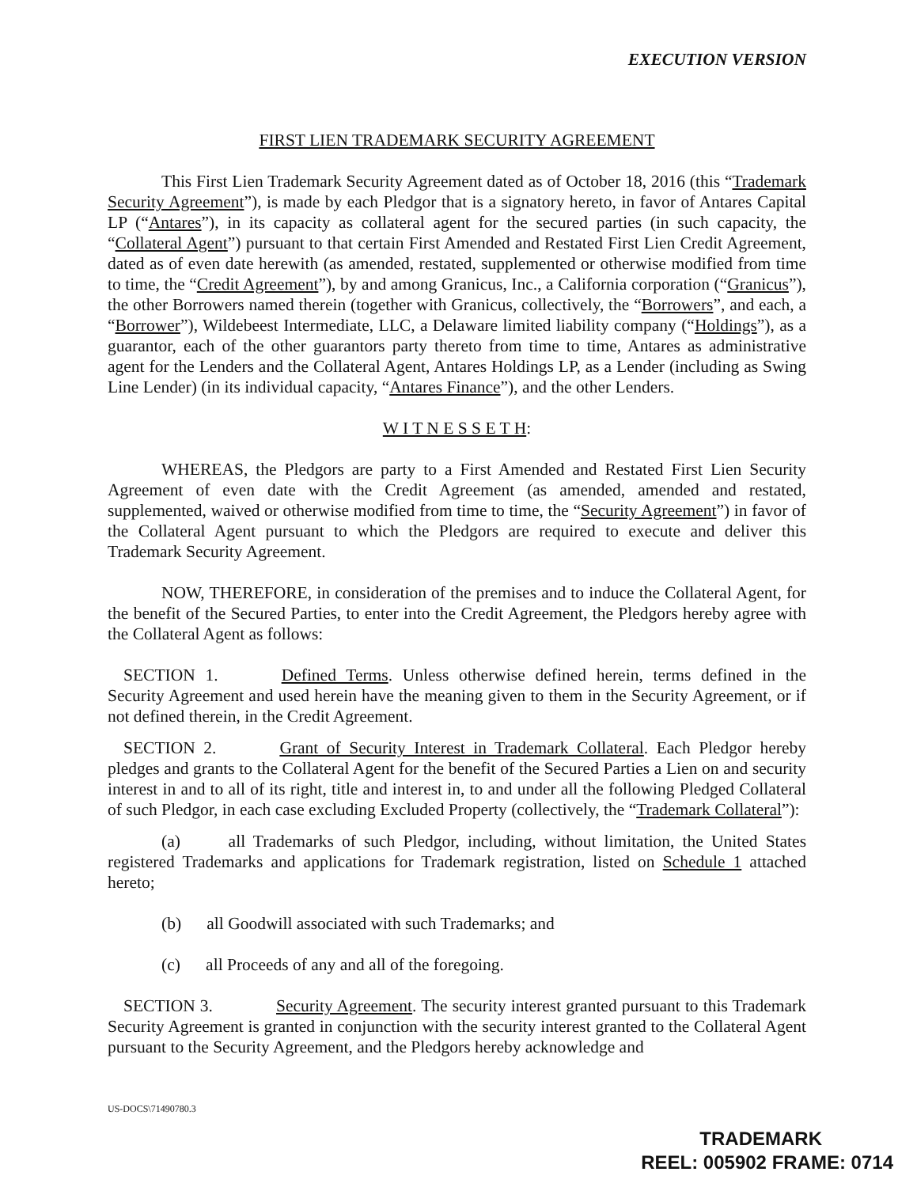EXECUTION VERSION
FIRST LIEN TRADEMARK SECURITY AGREEMENT
This First Lien Trademark Security Agreement dated as of October 18, 2016 (this “Trademark Security Agreement”), is made by each Pledgor that is a signatory hereto, in favor of Antares Capital LP (“Antares”), in its capacity as collateral agent for the secured parties (in such capacity, the “Collateral Agent”) pursuant to that certain First Amended and Restated First Lien Credit Agreement, dated as of even date herewith (as amended, restated, supplemented or otherwise modified from time to time, the “Credit Agreement”), by and among Granicus, Inc., a California corporation (“Granicus”), the other Borrowers named therein (together with Granicus, collectively, the “Borrowers”, and each, a “Borrower”), Wildebeest Intermediate, LLC, a Delaware limited liability company (“Holdings”), as a guarantor, each of the other guarantors party thereto from time to time, Antares as administrative agent for the Lenders and the Collateral Agent, Antares Holdings LP, as a Lender (including as Swing Line Lender) (in its individual capacity, “Antares Finance”), and the other Lenders.
W I T N E S S E T H:
WHEREAS, the Pledgors are party to a First Amended and Restated First Lien Security Agreement of even date with the Credit Agreement (as amended, amended and restated, supplemented, waived or otherwise modified from time to time, the “Security Agreement”) in favor of the Collateral Agent pursuant to which the Pledgors are required to execute and deliver this Trademark Security Agreement.
NOW, THEREFORE, in consideration of the premises and to induce the Collateral Agent, for the benefit of the Secured Parties, to enter into the Credit Agreement, the Pledgors hereby agree with the Collateral Agent as follows:
SECTION 1. Defined Terms. Unless otherwise defined herein, terms defined in the Security Agreement and used herein have the meaning given to them in the Security Agreement, or if not defined therein, in the Credit Agreement.
SECTION 2. Grant of Security Interest in Trademark Collateral. Each Pledgor hereby pledges and grants to the Collateral Agent for the benefit of the Secured Parties a Lien on and security interest in and to all of its right, title and interest in, to and under all the following Pledged Collateral of such Pledgor, in each case excluding Excluded Property (collectively, the “Trademark Collateral”):
(a) all Trademarks of such Pledgor, including, without limitation, the United States registered Trademarks and applications for Trademark registration, listed on Schedule 1 attached hereto;
(b) all Goodwill associated with such Trademarks; and
(c) all Proceeds of any and all of the foregoing.
SECTION 3. Security Agreement. The security interest granted pursuant to this Trademark Security Agreement is granted in conjunction with the security interest granted to the Collateral Agent pursuant to the Security Agreement, and the Pledgors hereby acknowledge and
US-DOCS\71490780.3
TRADEMARK
REEL: 005902 FRAME: 0714